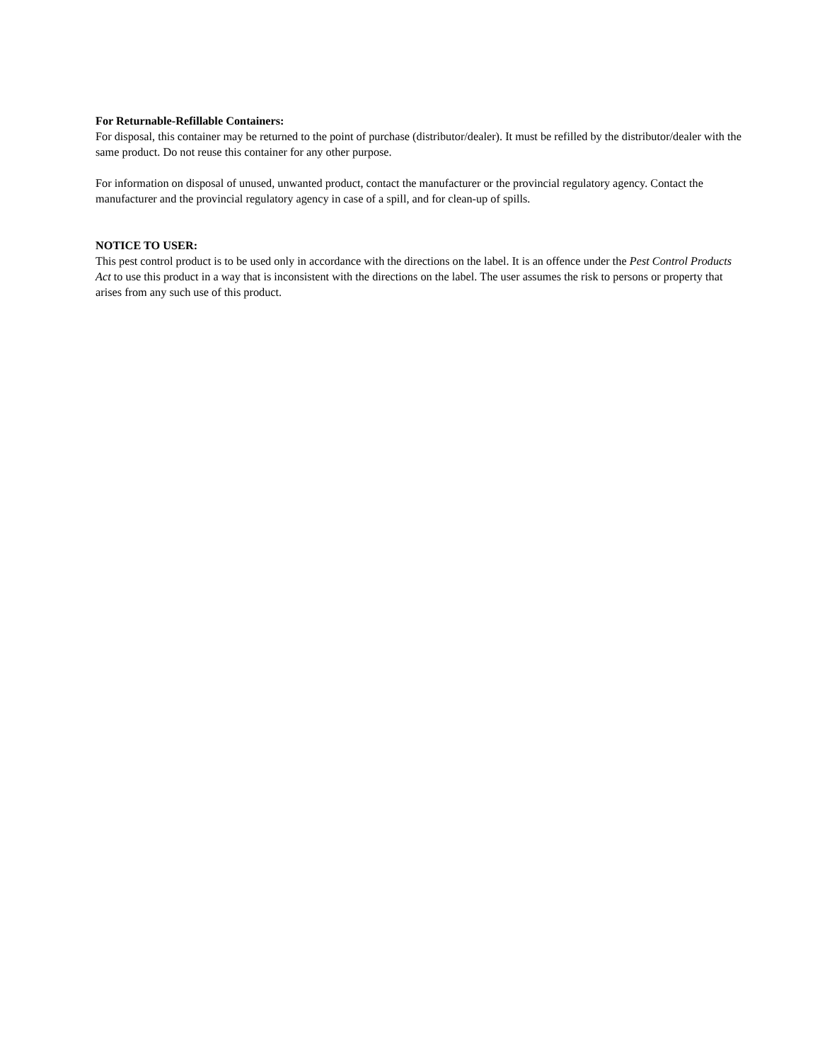For Returnable-Refillable Containers:
For disposal, this container may be returned to the point of purchase (distributor/dealer). It must be refilled by the distributor/dealer with the same product. Do not reuse this container for any other purpose.
For information on disposal of unused, unwanted product, contact the manufacturer or the provincial regulatory agency. Contact the manufacturer and the provincial regulatory agency in case of a spill, and for clean-up of spills.
NOTICE TO USER:
This pest control product is to be used only in accordance with the directions on the label. It is an offence under the Pest Control Products Act to use this product in a way that is inconsistent with the directions on the label. The user assumes the risk to persons or property that arises from any such use of this product.